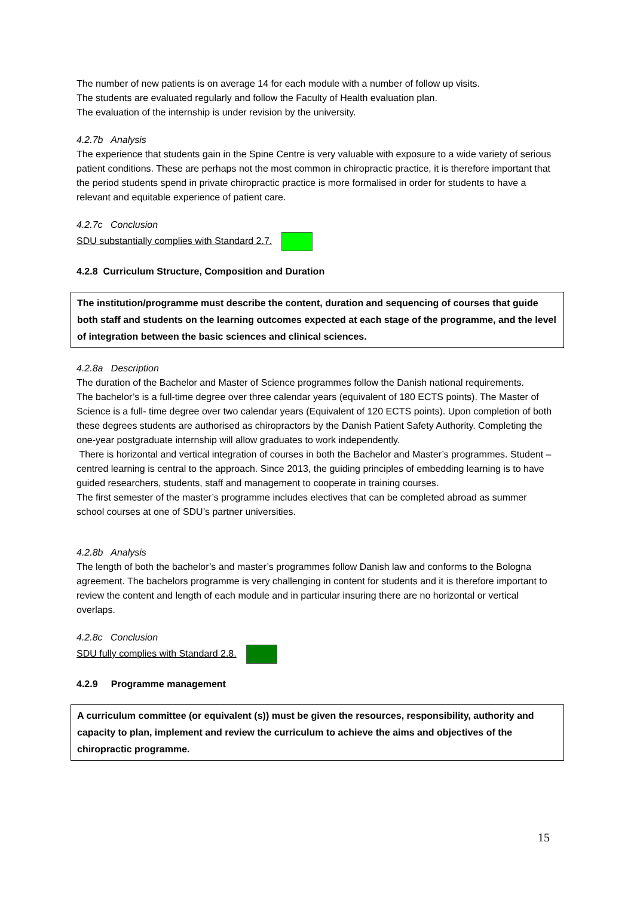The number of new patients is on average 14 for each module with a number of follow up visits.
The students are evaluated regularly and follow the Faculty of Health evaluation plan.
The evaluation of the internship is under revision by the university.
4.2.7b Analysis
The experience that students gain in the Spine Centre is very valuable with exposure to a wide variety of serious patient conditions. These are perhaps not the most common in chiropractic practice, it is therefore important that the period students spend in private chiropractic practice is more formalised in order for students to have a relevant and equitable experience of patient care.
4.2.7c Conclusion
SDU substantially complies with Standard 2.7.
4.2.8 Curriculum Structure, Composition and Duration
The institution/programme must describe the content, duration and sequencing of courses that guide both staff and students on the learning outcomes expected at each stage of the programme, and the level of integration between the basic sciences and clinical sciences.
4.2.8a Description
The duration of the Bachelor and Master of Science programmes follow the Danish national requirements.
The bachelor’s is a full-time degree over three calendar years (equivalent of 180 ECTS points). The Master of Science is a full- time degree over two calendar years (Equivalent of 120 ECTS points). Upon completion of both these degrees students are authorised as chiropractors by the Danish Patient Safety Authority. Completing the one-year postgraduate internship will allow graduates to work independently.
There is horizontal and vertical integration of courses in both the Bachelor and Master’s programmes. Student – centred learning is central to the approach. Since 2013, the guiding principles of embedding learning is to have guided researchers, students, staff and management to cooperate in training courses.
The first semester of the master’s programme includes electives that can be completed abroad as summer school courses at one of SDU’s partner universities.
4.2.8b Analysis
The length of both the bachelor’s and master’s programmes follow Danish law and conforms to the Bologna agreement. The bachelors programme is very challenging in content for students and it is therefore important to review the content and length of each module and in particular insuring there are no horizontal or vertical overlaps.
4.2.8c Conclusion
SDU fully complies with Standard 2.8.
4.2.9 Programme management
A curriculum committee (or equivalent (s)) must be given the resources, responsibility, authority and capacity to plan, implement and review the curriculum to achieve the aims and objectives of the chiropractic programme.
15